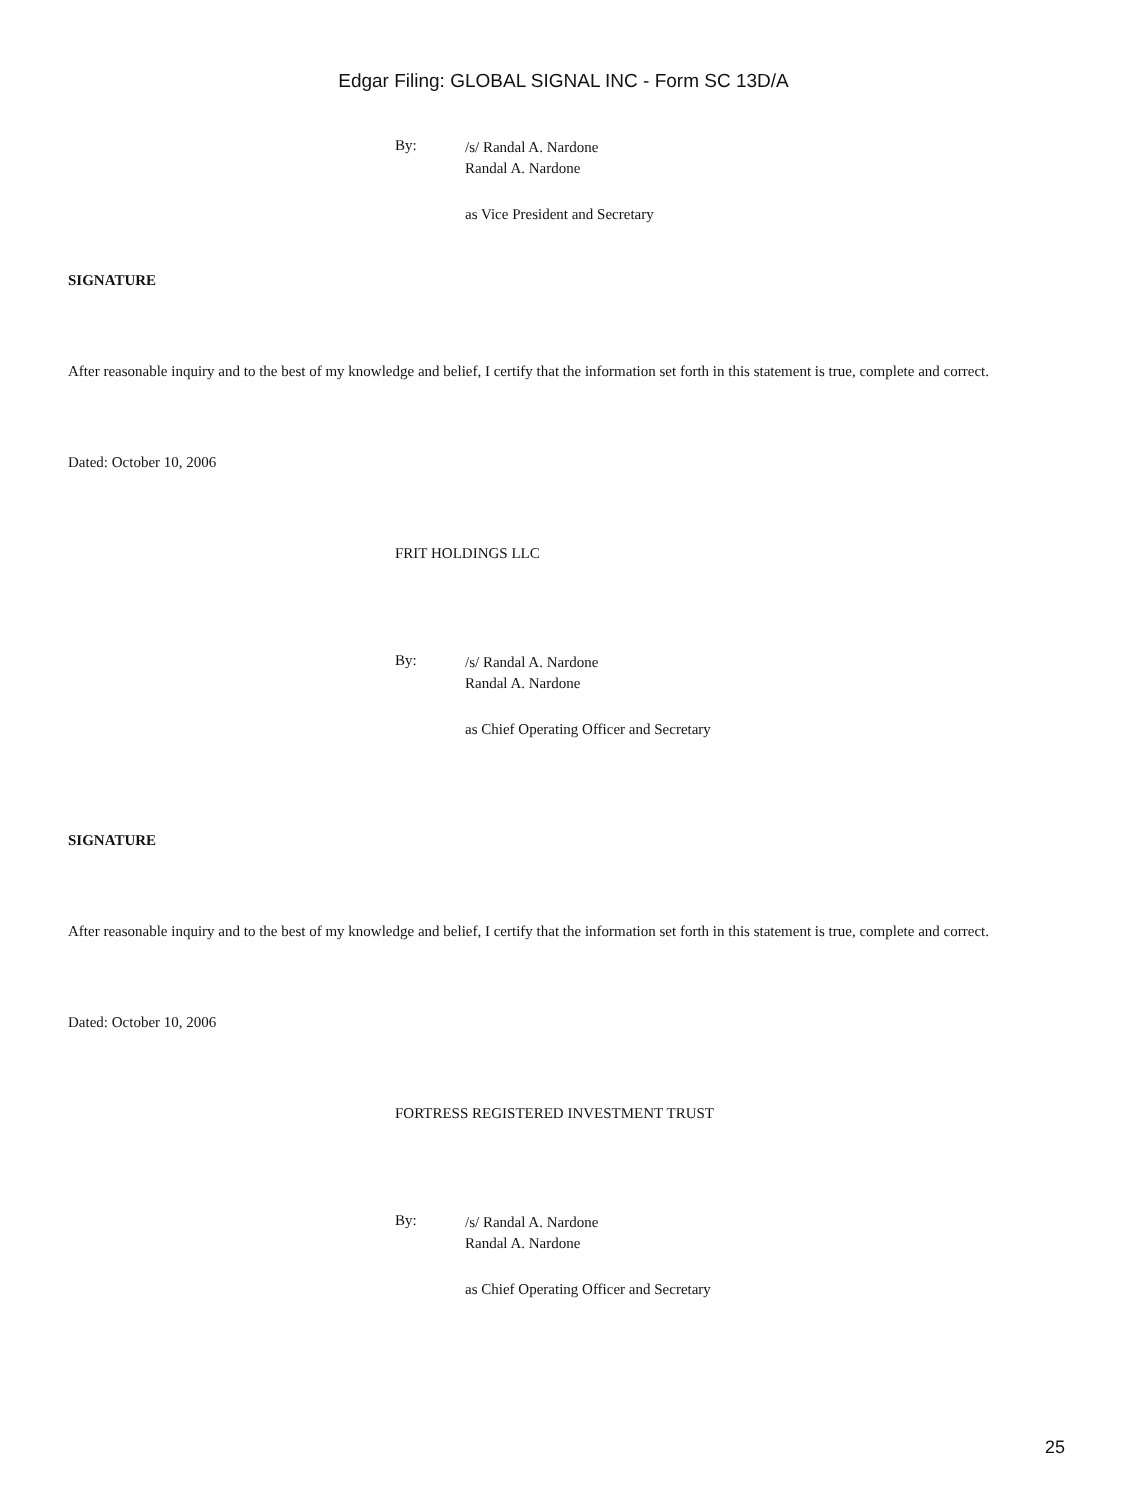Edgar Filing: GLOBAL SIGNAL INC - Form SC 13D/A
By:
/s/ Randal A. Nardone
Randal A. Nardone
as Vice President and Secretary
SIGNATURE
After reasonable inquiry and to the best of my knowledge and belief, I certify that the information set forth in this statement is true, complete and correct.
Dated: October 10, 2006
FRIT HOLDINGS LLC
By:
/s/ Randal A. Nardone
Randal A. Nardone
as Chief Operating Officer and Secretary
SIGNATURE
After reasonable inquiry and to the best of my knowledge and belief, I certify that the information set forth in this statement is true, complete and correct.
Dated: October 10, 2006
FORTRESS REGISTERED INVESTMENT TRUST
By:
/s/ Randal A. Nardone
Randal A. Nardone
as Chief Operating Officer and Secretary
25